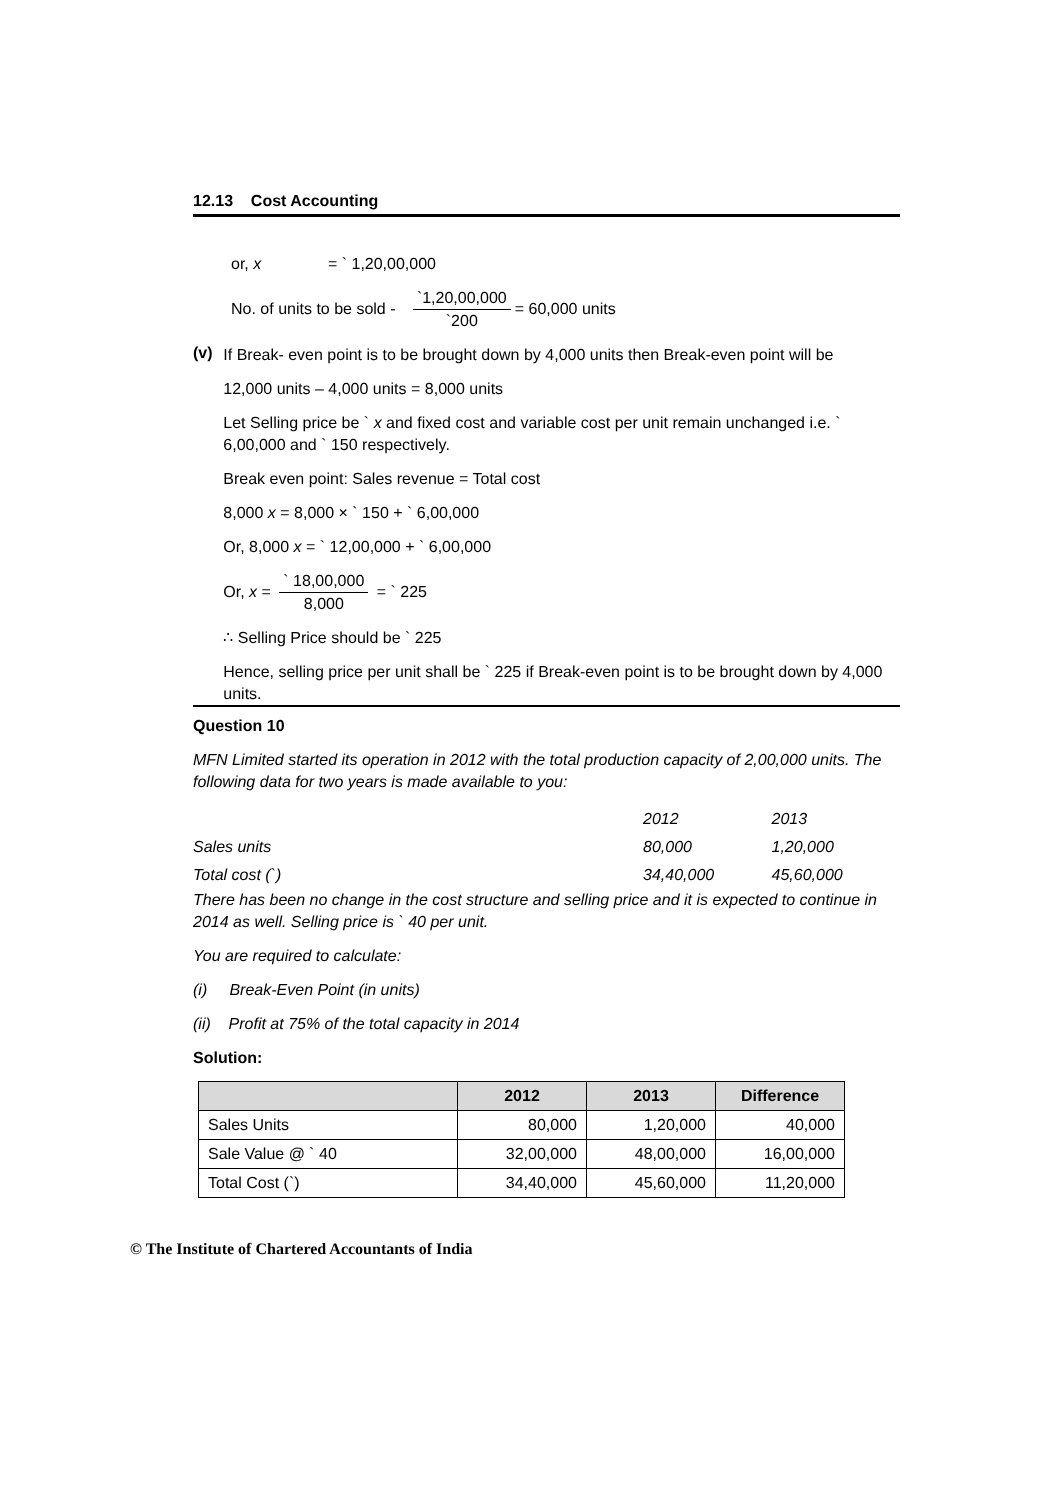12.13 Cost Accounting
or, x = ` 1,20,00,000
No. of units to be sold - `1,20,00,000 `200 = 60,000 units
(v)
If Break- even point is to be brought down by 4,000 units then Break-even point will be
12,000 units – 4,000 units = 8,000 units
Let Selling price be ` x and fixed cost and variable cost per unit remain unchanged i.e. ` 6,00,000 and ` 150 respectively.
Break even point: Sales revenue = Total cost
8,000 x = 8,000 × ` 150 + ` 6,00,000
Or, 8,000 x = ` 12,00,000 + ` 6,00,000
Or, x = ` 18,00,000 8,000 = ` 225
∴ Selling Price should be ` 225
Hence, selling price per unit shall be ` 225 if Break-even point is to be brought down by 4,000 units.
Question 10
MFN Limited started its operation in 2012 with the total production capacity of 2,00,000 units. The following data for two years is made available to you:
| | 2012 | 2013 |
| Sales units | 80,000 | 1,20,000 |
| Total cost (`) | 34,40,000 | 45,60,000 |
There has been no change in the cost structure and selling price and it is expected to continue in 2014 as well. Selling price is ` 40 per unit.
You are required to calculate:
(i) Break-Even Point (in units)
(ii) Profit at 75% of the total capacity in 2014
Solution:
| | 2012 | 2013 | Difference |
| --- | --- | --- | --- |
| Sales Units | 80,000 | 1,20,000 | 40,000 |
| Sale Value @ ` 40 | 32,00,000 | 48,00,000 | 16,00,000 |
| Total Cost (`) | 34,40,000 | 45,60,000 | 11,20,000 |
© The Institute of Chartered Accountants of India